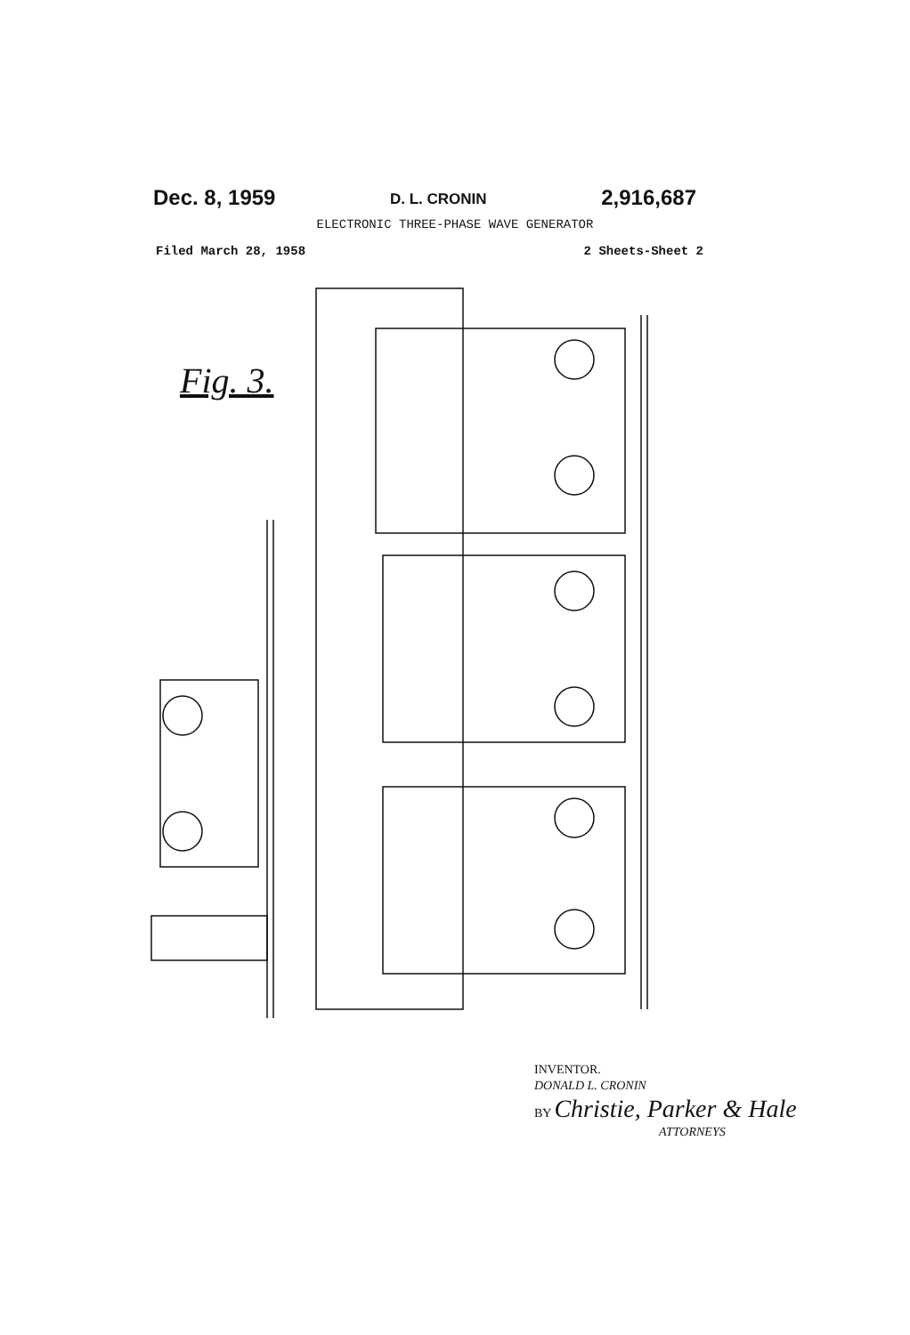Dec. 8, 1959 D. L. CRONIN 2,916,687
ELECTRONIC THREE-PHASE WAVE GENERATOR
Filed March 28, 1958 2 Sheets-Sheet 2
Fig. 3.
INVENTOR.
DONALD L. CRONIN
BY Christie, Parker & Hale
ATTORNEYS